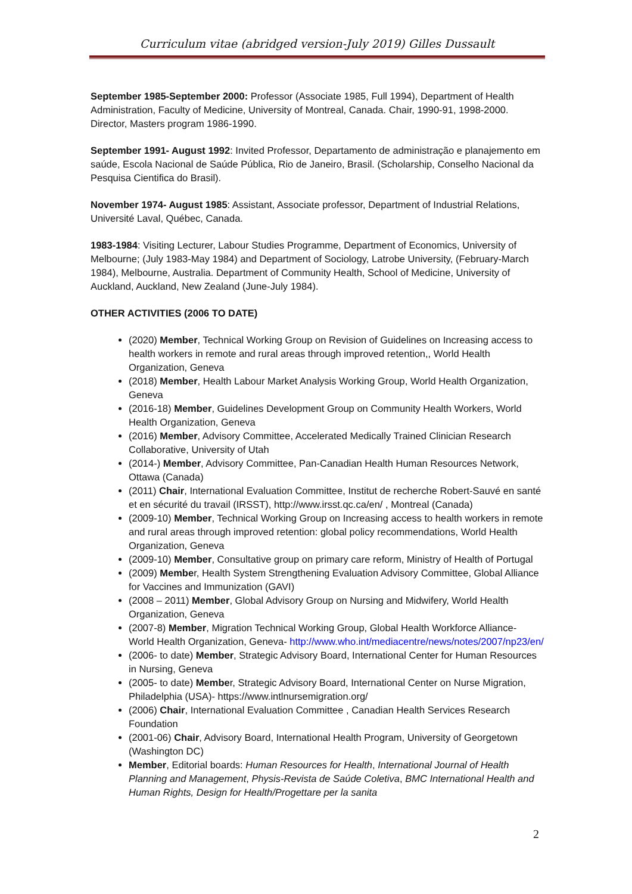Curriculum vitae (abridged version-July 2019) Gilles Dussault
September 1985-September 2000: Professor (Associate 1985, Full 1994), Department of Health Administration, Faculty of Medicine, University of Montreal, Canada. Chair, 1990-91, 1998-2000. Director, Masters program 1986-1990.
September 1991- August 1992: Invited Professor, Departamento de administração e planajemento em saúde, Escola Nacional de Saúde Pública, Rio de Janeiro, Brasil. (Scholarship, Conselho Nacional da Pesquisa Cientifica do Brasil).
November 1974- August 1985: Assistant, Associate professor, Department of Industrial Relations, Université Laval, Québec, Canada.
1983-1984: Visiting Lecturer, Labour Studies Programme, Department of Economics, University of Melbourne; (July 1983-May 1984) and Department of Sociology, Latrobe University, (February-March 1984), Melbourne, Australia. Department of Community Health, School of Medicine, University of Auckland, Auckland, New Zealand (June-July 1984).
OTHER ACTIVITIES (2006 TO DATE)
(2020) Member, Technical Working Group on Revision of Guidelines on Increasing access to health workers in remote and rural areas through improved retention,, World Health Organization, Geneva
(2018) Member, Health Labour Market Analysis Working Group, World Health Organization, Geneva
(2016-18) Member, Guidelines Development Group on Community Health Workers, World Health Organization, Geneva
(2016) Member, Advisory Committee, Accelerated Medically Trained Clinician Research Collaborative, University of Utah
(2014-) Member, Advisory Committee, Pan-Canadian Health Human Resources Network, Ottawa (Canada)
(2011) Chair, International Evaluation Committee, Institut de recherche Robert-Sauvé en santé et en sécurité du travail (IRSST), http://www.irsst.qc.ca/en/ , Montreal (Canada)
(2009-10) Member, Technical Working Group on Increasing access to health workers in remote and rural areas through improved retention: global policy recommendations, World Health Organization, Geneva
(2009-10) Member, Consultative group on primary care reform, Ministry of Health of Portugal
(2009) Member, Health System Strengthening Evaluation Advisory Committee, Global Alliance for Vaccines and Immunization (GAVI)
(2008 – 2011) Member, Global Advisory Group on Nursing and Midwifery, World Health Organization, Geneva
(2007-8) Member, Migration Technical Working Group, Global Health Workforce Alliance- World Health Organization, Geneva- http://www.who.int/mediacentre/news/notes/2007/np23/en/
(2006- to date) Member, Strategic Advisory Board, International Center for Human Resources in Nursing, Geneva
(2005- to date) Member, Strategic Advisory Board, International Center on Nurse Migration, Philadelphia (USA)- https://www.intlnursemigration.org/
(2006) Chair, International Evaluation Committee , Canadian Health Services Research Foundation
(2001-06) Chair, Advisory Board, International Health Program, University of Georgetown (Washington DC)
Member, Editorial boards: Human Resources for Health, International Journal of Health Planning and Management, Physis-Revista de Saúde Coletiva, BMC International Health and Human Rights, Design for Health/Progettare per la sanita
2